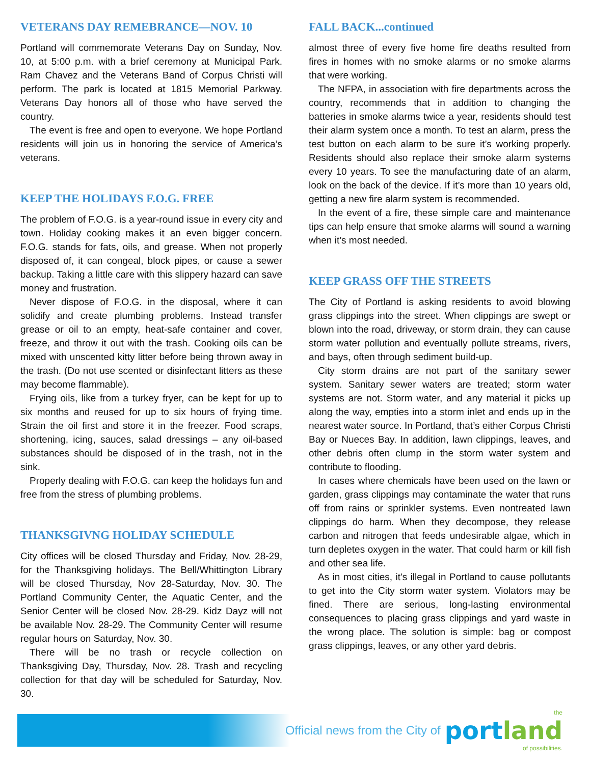VETERANS DAY REMEBRANCE—NOV. 10
Portland will commemorate Veterans Day on Sunday, Nov. 10, at 5:00 p.m. with a brief ceremony at Municipal Park. Ram Chavez and the Veterans Band of Corpus Christi will perform. The park is located at 1815 Memorial Parkway. Veterans Day honors all of those who have served the country.
The event is free and open to everyone. We hope Portland residents will join us in honoring the service of America’s veterans.
KEEP THE HOLIDAYS F.O.G. FREE
The problem of F.O.G. is a year-round issue in every city and town. Holiday cooking makes it an even bigger concern. F.O.G. stands for fats, oils, and grease. When not properly disposed of, it can congeal, block pipes, or cause a sewer backup. Taking a little care with this slippery hazard can save money and frustration.
Never dispose of F.O.G. in the disposal, where it can solidify and create plumbing problems. Instead transfer grease or oil to an empty, heat-safe container and cover, freeze, and throw it out with the trash. Cooking oils can be mixed with unscented kitty litter before being thrown away in the trash. (Do not use scented or disinfectant litters as these may become flammable).
Frying oils, like from a turkey fryer, can be kept for up to six months and reused for up to six hours of frying time. Strain the oil first and store it in the freezer. Food scraps, shortening, icing, sauces, salad dressings – any oil-based substances should be disposed of in the trash, not in the sink.
Properly dealing with F.O.G. can keep the holidays fun and free from the stress of plumbing problems.
THANKSGIVNG HOLIDAY SCHEDULE
City offices will be closed Thursday and Friday, Nov. 28-29, for the Thanksgiving holidays. The Bell/Whittington Library will be closed Thursday, Nov 28-Saturday, Nov. 30. The Portland Community Center, the Aquatic Center, and the Senior Center will be closed Nov. 28-29. Kidz Dayz will not be available Nov. 28-29. The Community Center will resume regular hours on Saturday, Nov. 30.
There will be no trash or recycle collection on Thanksgiving Day, Thursday, Nov. 28. Trash and recycling collection for that day will be scheduled for Saturday, Nov. 30.
FALL BACK...continued
almost three of every five home fire deaths resulted from fires in homes with no smoke alarms or no smoke alarms that were working.
The NFPA, in association with fire departments across the country, recommends that in addition to changing the batteries in smoke alarms twice a year, residents should test their alarm system once a month. To test an alarm, press the test button on each alarm to be sure it’s working properly. Residents should also replace their smoke alarm systems every 10 years. To see the manufacturing date of an alarm, look on the back of the device. If it’s more than 10 years old, getting a new fire alarm system is recommended.
In the event of a fire, these simple care and maintenance tips can help ensure that smoke alarms will sound a warning when it’s most needed.
KEEP GRASS OFF THE STREETS
The City of Portland is asking residents to avoid blowing grass clippings into the street. When clippings are swept or blown into the road, driveway, or storm drain, they can cause storm water pollution and eventually pollute streams, rivers, and bays, often through sediment build-up.
City storm drains are not part of the sanitary sewer system. Sanitary sewer waters are treated; storm water systems are not. Storm water, and any material it picks up along the way, empties into a storm inlet and ends up in the nearest water source. In Portland, that’s either Corpus Christi Bay or Nueces Bay. In addition, lawn clippings, leaves, and other debris often clump in the storm water system and contribute to flooding.
In cases where chemicals have been used on the lawn or garden, grass clippings may contaminate the water that runs off from rains or sprinkler systems. Even nontreated lawn clippings do harm. When they decompose, they release carbon and nitrogen that feeds undesirable algae, which in turn depletes oxygen in the water. That could harm or kill fish and other sea life.
As in most cities, it's illegal in Portland to cause pollutants to get into the City storm water system. Violators may be fined. There are serious, long-lasting environmental consequences to placing grass clippings and yard waste in the wrong place. The solution is simple: bag or compost grass clippings, leaves, or any other yard debris.
Official news from the City of
the
portland
of possibilities.